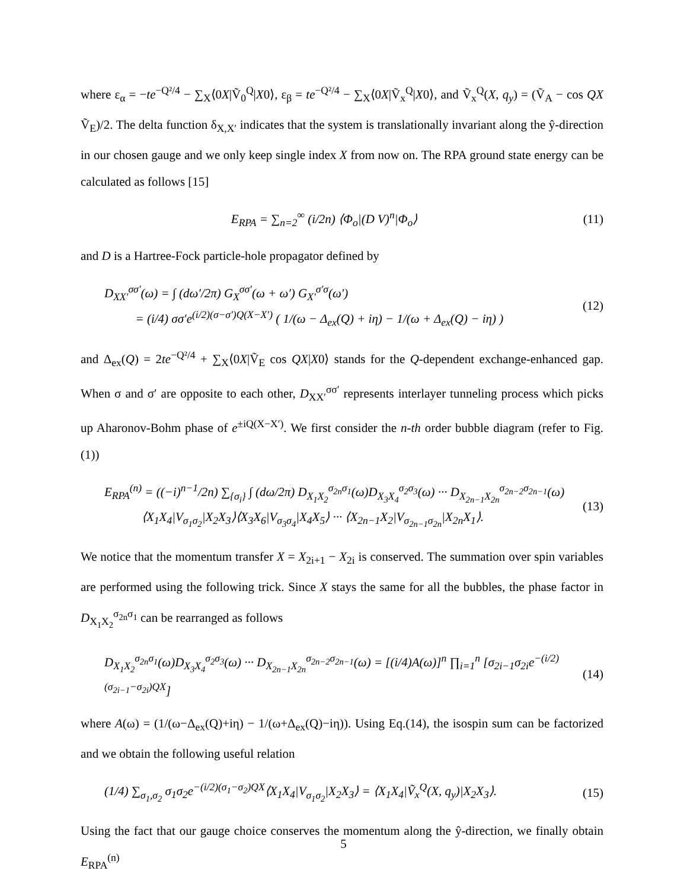where ε<sub>α</sub> = −te<sup>−Q²/4</sup> − ∑<sub>X</sub>⟨0X|Ṽ<sub>0</sub><sup>Q</sup>|X0⟩, ε<sub>β</sub> = te<sup>−Q²/4</sup> − ∑<sub>X</sub>⟨0X|Ṽ<sub>x</sub><sup>Q</sup>|X0⟩, and Ṽ<sub>x</sub><sup>Q</sup>(X, q<sub>y</sub>) = (Ṽ<sub>A</sub> − cos QX Ṽ<sub>E</sub>)/2. The delta function δ<sub>X,X′</sub> indicates that the system is translationally invariant along the ŷ-direction in our chosen gauge and we only keep single index X from now on. The RPA ground state energy can be calculated as follows [15]
E<sub>RPA</sub> = ∑<sub>n=2</sub><sup>∞</sup> (i/2n) ⟨Φ<sub>o</sub>|(D V)<sup>n</sup>|Φ<sub>o</sub>⟩
(11)
and D is a Hartree-Fock particle-hole propagator defined by
D<sub>XX′</sub><sup>σσ′</sup>(ω) = ∫ (dω′/2π) G<sub>X</sub><sup>σσ′</sup>(ω + ω′) G<sub>X′</sub><sup>σ′σ</sup>(ω′)
= (i/4) σσ′e<sup>(i/2)(σ−σ′)Q(X−X′)</sup> ( 1/(ω − Δ<sub>ex</sub>(Q) + iη) − 1/(ω + Δ<sub>ex</sub>(Q) − iη) )
(12)
and Δ<sub>ex</sub>(Q) = 2te<sup>−Q²/4</sup> + ∑<sub>X</sub>⟨0X|Ṽ<sub>E</sub> cos QX|X0⟩ stands for the Q-dependent exchange-enhanced gap. When σ and σ′ are opposite to each other, D<sub>XX′</sub><sup>σσ′</sup> represents interlayer tunneling process which picks up Aharonov-Bohm phase of e<sup>±iQ(X−X′)</sup>. We first consider the n-th order bubble diagram (refer to Fig.(1))
E<sub>RPA</sub><sup>(n)</sup> = ((−i)<sup>n−1</sup>/2n) ∑<sub>{σ<sub>i</sub>}</sub> ∫ (dω/2π) D<sub>X<sub>1</sub>X<sub>2</sub></sub><sup>σ<sub>2n</sub>σ<sub>1</sub></sup>(ω)D<sub>X<sub>3</sub>X<sub>4</sub></sub><sup>σ<sub>2</sub>σ<sub>3</sub></sup>(ω) ··· D<sub>X<sub>2n−1</sub>X<sub>2n</sub></sub><sup>σ<sub>2n−2</sub>σ<sub>2n−1</sub></sup>(ω)
⟨X<sub>1</sub>X<sub>4</sub>|V<sub>σ<sub>1</sub>σ<sub>2</sub></sub>|X<sub>2</sub>X<sub>3</sub>⟩⟨X<sub>3</sub>X<sub>6</sub>|V<sub>σ<sub>3</sub>σ<sub>4</sub></sub>|X<sub>4</sub>X<sub>5</sub>⟩ ··· ⟨X<sub>2n−1</sub>X<sub>2</sub>|V<sub>σ<sub>2n−1</sub>σ<sub>2n</sub></sub>|X<sub>2n</sub>X<sub>1</sub>⟩.
(13)
We notice that the momentum transfer X = X<sub>2i+1</sub> − X<sub>2i</sub> is conserved. The summation over spin variables are performed using the following trick. Since X stays the same for all the bubbles, the phase factor in D<sub>X<sub>1</sub>X<sub>2</sub></sub><sup>σ<sub>2n</sub>σ<sub>1</sub></sup> can be rearranged as follows
D<sub>X<sub>1</sub>X<sub>2</sub></sub><sup>σ<sub>2n</sub>σ<sub>1</sub></sup>(ω)D<sub>X<sub>3</sub>X<sub>4</sub></sub><sup>σ<sub>2</sub>σ<sub>3</sub></sup>(ω) ··· D<sub>X<sub>2n−1</sub>X<sub>2n</sub></sub><sup>σ<sub>2n−2</sub>σ<sub>2n−1</sub></sup>(ω) = [(i/4)A(ω)]<sup>n</sup> ∏<sub>i=1</sub><sup>n</sup> [σ<sub>2i−1</sub>σ<sub>2i</sub>e<sup>−(i/2)(σ<sub>2i−1</sub>−σ<sub>2i</sub>)QX</sup>]
(14)
where A(ω) = (1/(ω−Δ<sub>ex</sub>(Q)+iη) − 1/(ω+Δ<sub>ex</sub>(Q)−iη)). Using Eq.(14), the isospin sum can be factorized and we obtain the following useful relation
(1/4) ∑<sub>σ<sub>1</sub>,σ<sub>2</sub></sub> σ<sub>1</sub>σ<sub>2</sub>e<sup>−(i/2)(σ<sub>1</sub>−σ<sub>2</sub>)QX</sup>⟨X<sub>1</sub>X<sub>4</sub>|V<sub>σ<sub>1</sub>σ<sub>2</sub></sub>|X<sub>2</sub>X<sub>3</sub>⟩ = ⟨X<sub>1</sub>X<sub>4</sub>|Ṽ<sub>x</sub><sup>Q</sup>(X, q<sub>y</sub>)|X<sub>2</sub>X<sub>3</sub>⟩.
(15)
Using the fact that our gauge choice conserves the momentum along the ŷ-direction, we finally obtain E<sub>RPA</sub><sup>(n)</sup>
5